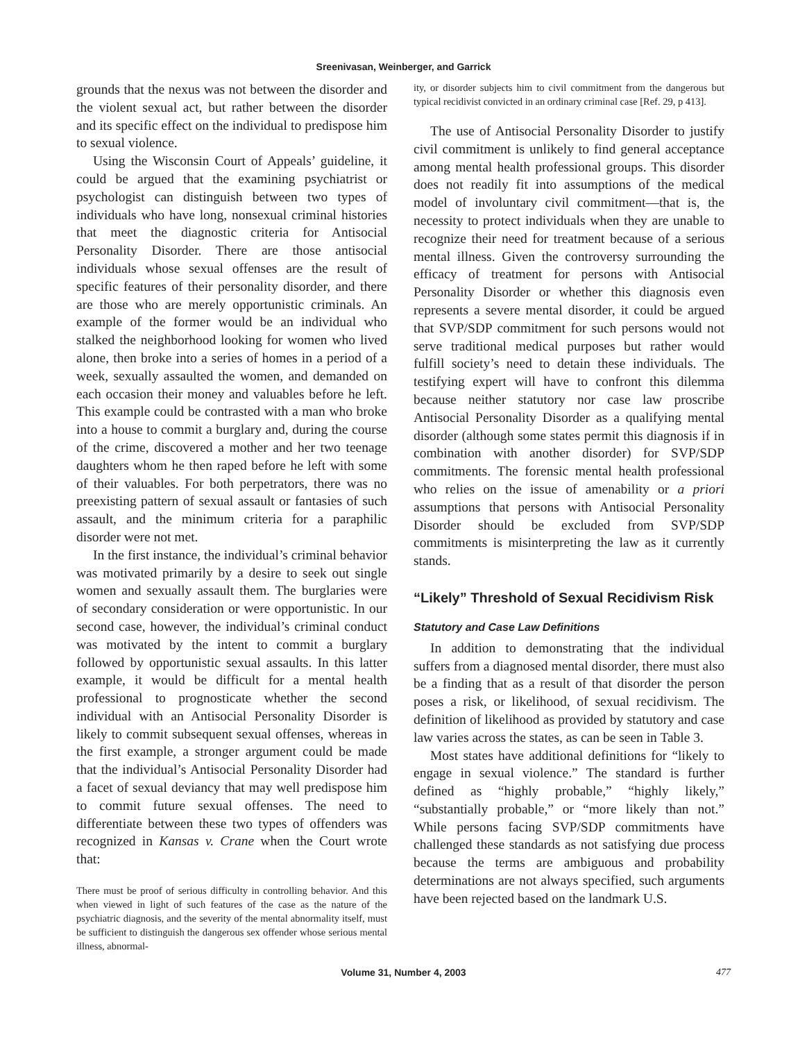Sreenivasan, Weinberger, and Garrick
grounds that the nexus was not between the disorder and the violent sexual act, but rather between the disorder and its specific effect on the individual to predispose him to sexual violence.
Using the Wisconsin Court of Appeals’ guideline, it could be argued that the examining psychiatrist or psychologist can distinguish between two types of individuals who have long, nonsexual criminal histories that meet the diagnostic criteria for Antisocial Personality Disorder. There are those antisocial individuals whose sexual offenses are the result of specific features of their personality disorder, and there are those who are merely opportunistic criminals. An example of the former would be an individual who stalked the neighborhood looking for women who lived alone, then broke into a series of homes in a period of a week, sexually assaulted the women, and demanded on each occasion their money and valuables before he left. This example could be contrasted with a man who broke into a house to commit a burglary and, during the course of the crime, discovered a mother and her two teenage daughters whom he then raped before he left with some of their valuables. For both perpetrators, there was no preexisting pattern of sexual assault or fantasies of such assault, and the minimum criteria for a paraphilic disorder were not met.
In the first instance, the individual’s criminal behavior was motivated primarily by a desire to seek out single women and sexually assault them. The burglaries were of secondary consideration or were opportunistic. In our second case, however, the individual’s criminal conduct was motivated by the intent to commit a burglary followed by opportunistic sexual assaults. In this latter example, it would be difficult for a mental health professional to prognosticate whether the second individual with an Antisocial Personality Disorder is likely to commit subsequent sexual offenses, whereas in the first example, a stronger argument could be made that the individual’s Antisocial Personality Disorder had a facet of sexual deviancy that may well predispose him to commit future sexual offenses. The need to differentiate between these two types of offenders was recognized in Kansas v. Crane when the Court wrote that:
There must be proof of serious difficulty in controlling behavior. And this when viewed in light of such features of the case as the nature of the psychiatric diagnosis, and the severity of the mental abnormality itself, must be sufficient to distinguish the dangerous sex offender whose serious mental illness, abnormal-
ity, or disorder subjects him to civil commitment from the dangerous but typical recidivist convicted in an ordinary criminal case [Ref. 29, p 413].
The use of Antisocial Personality Disorder to justify civil commitment is unlikely to find general acceptance among mental health professional groups. This disorder does not readily fit into assumptions of the medical model of involuntary civil commitment—that is, the necessity to protect individuals when they are unable to recognize their need for treatment because of a serious mental illness. Given the controversy surrounding the efficacy of treatment for persons with Antisocial Personality Disorder or whether this diagnosis even represents a severe mental disorder, it could be argued that SVP/SDP commitment for such persons would not serve traditional medical purposes but rather would fulfill society’s need to detain these individuals. The testifying expert will have to confront this dilemma because neither statutory nor case law proscribe Antisocial Personality Disorder as a qualifying mental disorder (although some states permit this diagnosis if in combination with another disorder) for SVP/SDP commitments. The forensic mental health professional who relies on the issue of amenability or a priori assumptions that persons with Antisocial Personality Disorder should be excluded from SVP/SDP commitments is misinterpreting the law as it currently stands.
“Likely” Threshold of Sexual Recidivism Risk
Statutory and Case Law Definitions
In addition to demonstrating that the individual suffers from a diagnosed mental disorder, there must also be a finding that as a result of that disorder the person poses a risk, or likelihood, of sexual recidivism. The definition of likelihood as provided by statutory and case law varies across the states, as can be seen in Table 3.
Most states have additional definitions for “likely to engage in sexual violence.” The standard is further defined as “highly probable,” “highly likely,” “substantially probable,” or “more likely than not.” While persons facing SVP/SDP commitments have challenged these standards as not satisfying due process because the terms are ambiguous and probability determinations are not always specified, such arguments have been rejected based on the landmark U.S.
Volume 31, Number 4, 2003 477